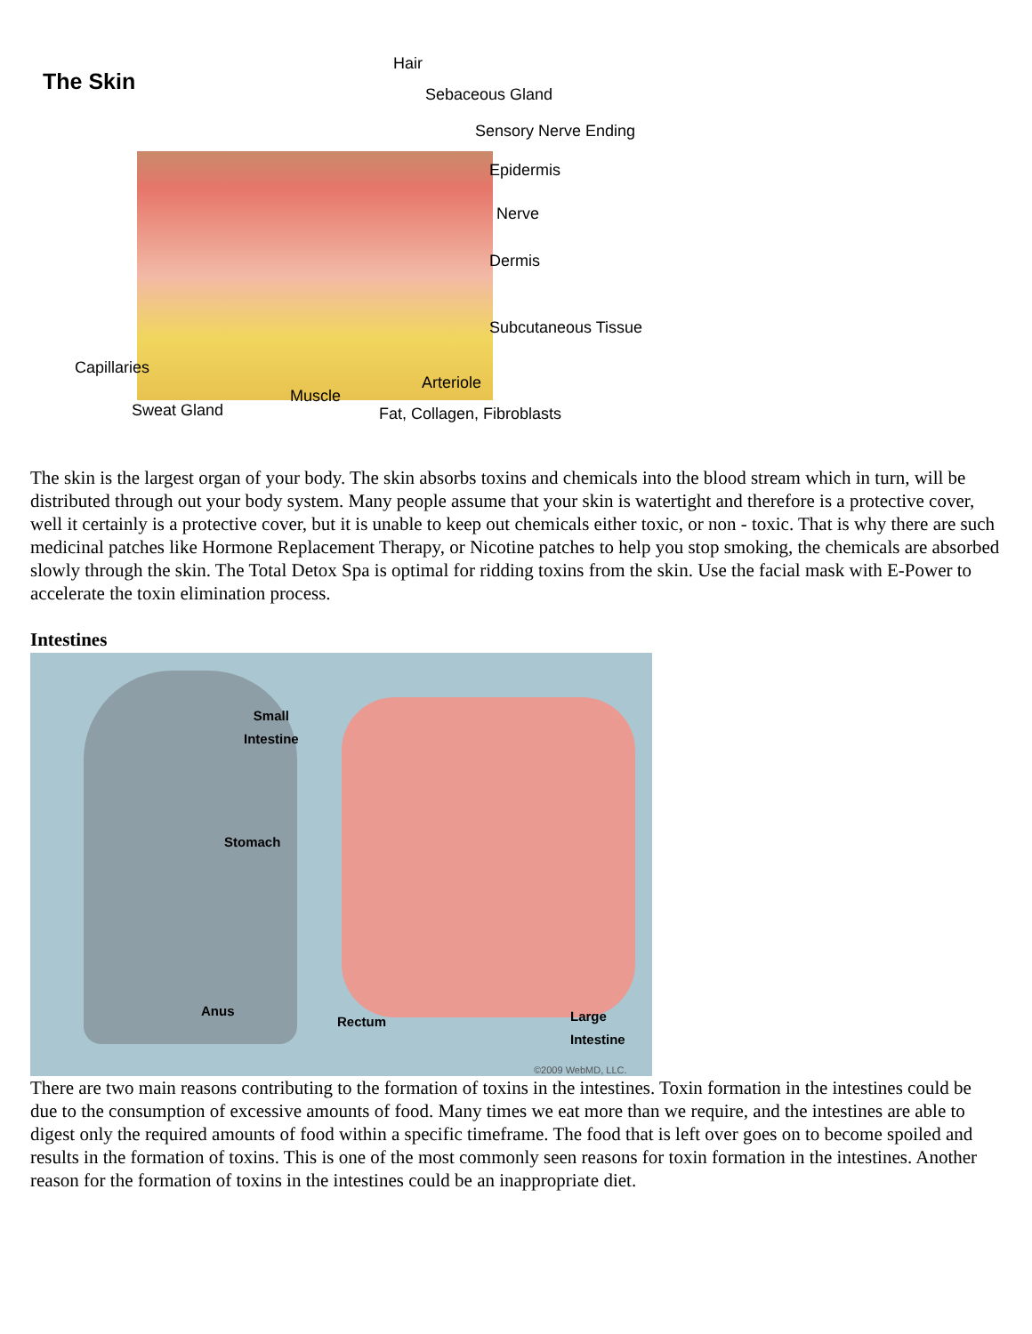The Skin
Hair
Sebaceous Gland
Sensory Nerve Ending
Epidermis
Nerve
Dermis
Subcutaneous Tissue
Capillaries
Arteriole
Muscle
Sweat Gland Fat, Collagen, Fibroblasts
The skin is the largest organ of your body. The skin absorbs toxins and chemicals into the blood stream which in turn, will be distributed through out your body system. Many people assume that your skin is watertight and therefore is a protective cover, well it certainly is a protective cover, but it is unable to keep out chemicals either toxic, or non - toxic. That is why there are such medicinal patches like Hormone Replacement Therapy, or Nicotine patches to help you stop smoking, the chemicals are absorbed slowly through the skin. The Total Detox Spa is optimal for ridding toxins from the skin. Use the facial mask with E-Power to accelerate the toxin elimination process.
Intestines
Small
Intestine
Stomach
Anus
Rectum Large
Intestine
©2009 WebMD, LLC.
There are two main reasons contributing to the formation of toxins in the intestines. Toxin formation in the intestines could be due to the consumption of excessive amounts of food. Many times we eat more than we require, and the intestines are able to digest only the required amounts of food within a specific timeframe. The food that is left over goes on to become spoiled and results in the formation of toxins. This is one of the most commonly seen reasons for toxin formation in the intestines. Another reason for the formation of toxins in the intestines could be an inappropriate diet.